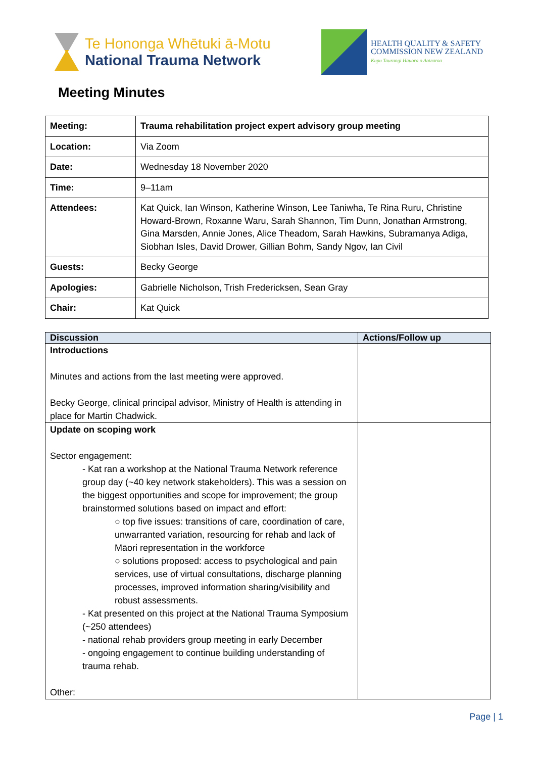Te Hononga Whētuki ā-Motu
National Trauma Network
HEALTH QUALITY & SAFETY
COMMISSION NEW ZEALAND
Kupu Taurangi Hauora o Aotearoa
Meeting Minutes
| Meeting: | Trauma rehabilitation project expert advisory group meeting |
| Location: | Via Zoom |
| Date: | Wednesday 18 November 2020 |
| Time: | 9–11am |
| Attendees: | Kat Quick, Ian Winson, Katherine Winson, Lee Taniwha, Te Rina Ruru, Christine Howard-Brown, Roxanne Waru, Sarah Shannon, Tim Dunn, Jonathan Armstrong, Gina Marsden, Annie Jones, Alice Theadom, Sarah Hawkins, Subramanya Adiga, Siobhan Isles, David Drower, Gillian Bohm, Sandy Ngov, Ian Civil |
| Guests: | Becky George |
| Apologies: | Gabrielle Nicholson, Trish Fredericksen, Sean Gray |
| Chair: | Kat Quick |
| Discussion | Actions/Follow up |
| --- | --- |
| Introductions Minutes and actions from the last meeting were approved. Becky George, clinical principal advisor, Ministry of Health is attending in place for Martin Chadwick. | |
| Update on scoping work Sector engagement: - Kat ran a workshop at the National Trauma Network reference group day (~40 key network stakeholders). This was a session on the biggest opportunities and scope for improvement; the group brainstormed solutions based on impact and effort: ○ top five issues: transitions of care, coordination of care, unwarranted variation, resourcing for rehab and lack of Māori representation in the workforce ○ solutions proposed: access to psychological and pain services, use of virtual consultations, discharge planning processes, improved information sharing/visibility and robust assessments. - Kat presented on this project at the National Trauma Symposium (~250 attendees) - national rehab providers group meeting in early December - ongoing engagement to continue building understanding of trauma rehab. Other: | |
Page | 1